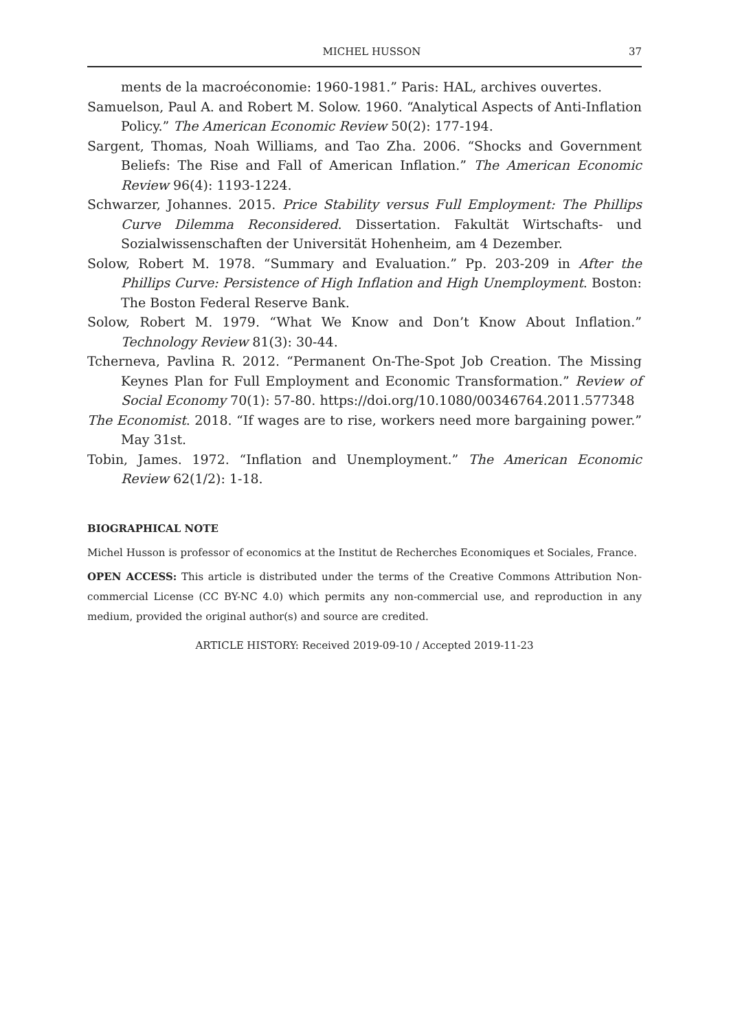MICHEL HUSSON 37
ments de la macroéconomie: 1960-1981.” Paris: HAL, archives ouvertes.
Samuelson, Paul A. and Robert M. Solow. 1960. “Analytical Aspects of Anti-Inflation Policy.” The American Economic Review 50(2): 177-194.
Sargent, Thomas, Noah Williams, and Tao Zha. 2006. “Shocks and Government Beliefs: The Rise and Fall of American Inflation.” The American Economic Review 96(4): 1193-1224.
Schwarzer, Johannes. 2015. Price Stability versus Full Employment: The Phillips Curve Dilemma Reconsidered. Dissertation. Fakultät Wirtschafts- und Sozialwissenschaften der Universität Hohenheim, am 4 Dezember.
Solow, Robert M. 1978. “Summary and Evaluation.” Pp. 203-209 in After the Phillips Curve: Persistence of High Inflation and High Unemployment. Boston: The Boston Federal Reserve Bank.
Solow, Robert M. 1979. “What We Know and Don’t Know About Inflation.” Technology Review 81(3): 30-44.
Tcherneva, Pavlina R. 2012. “Permanent On-The-Spot Job Creation. The Missing Keynes Plan for Full Employment and Economic Transformation.” Review of Social Economy 70(1): 57-80. https://doi.org/10.1080/00346764.2011.577348
The Economist. 2018. “If wages are to rise, workers need more bargaining power.” May 31st.
Tobin, James. 1972. “Inflation and Unemployment.” The American Economic Review 62(1/2): 1-18.
BIOGRAPHICAL NOTE
Michel Husson is professor of economics at the Institut de Recherches Economiques et Sociales, France.
OPEN ACCESS: This article is distributed under the terms of the Creative Commons Attribution Non-commercial License (CC BY-NC 4.0) which permits any non-commercial use, and reproduction in any medium, provided the original author(s) and source are credited.
ARTICLE HISTORY: Received 2019-09-10 / Accepted 2019-11-23